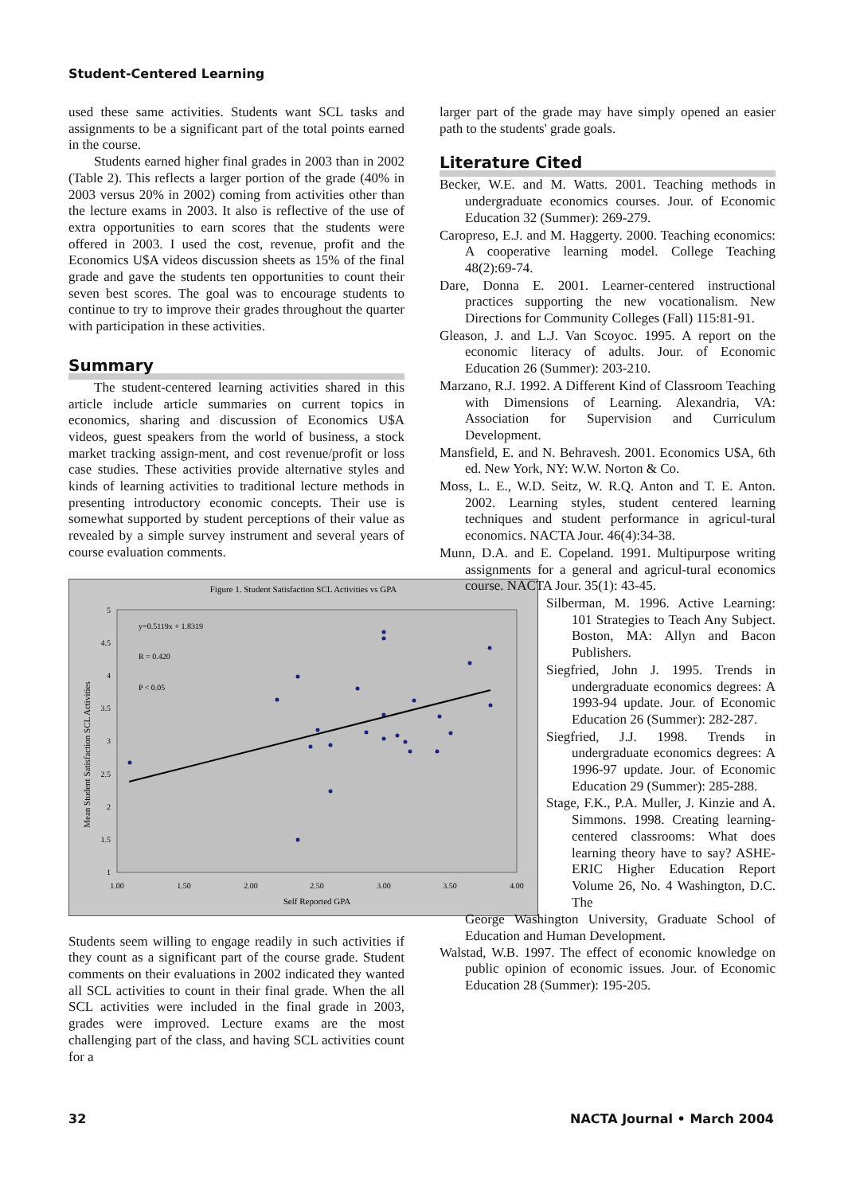Student-Centered Learning
used these same activities. Students want SCL tasks and assignments to be a significant part of the total points earned in the course.
Students earned higher final grades in 2003 than in 2002 (Table 2). This reflects a larger portion of the grade (40% in 2003 versus 20% in 2002) coming from activities other than the lecture exams in 2003. It also is reflective of the use of extra opportunities to earn scores that the students were offered in 2003. I used the cost, revenue, profit and the Economics U$A videos discussion sheets as 15% of the final grade and gave the students ten opportunities to count their seven best scores. The goal was to encourage students to continue to try to improve their grades throughout the quarter with participation in these activities.
Summary
The student-centered learning activities shared in this article include article summaries on current topics in economics, sharing and discussion of Economics U$A videos, guest speakers from the world of business, a stock market tracking assign-ment, and cost revenue/profit or loss case studies. These activities provide alternative styles and kinds of learning activities to traditional lecture methods in presenting introductory economic concepts. Their use is somewhat supported by student perceptions of their value as revealed by a simple survey instrument and several years of course evaluation comments.
Figure 1. Student Satisfaction SCL Activities vs GPA
5
4.5
4
3.5
3
2.5
2
1.5
1
1.00
1.50
2.00
2.50
3.00
3.50
4.00
Self Reported GPA
Mean Student Satisfaction SCL Activities
y=0.5119x + 1.8319
R = 0.420
P < 0.05
Students seem willing to engage readily in such activities if they count as a significant part of the course grade. Student comments on their evaluations in 2002 indicated they wanted all SCL activities to count in their final grade. When the all SCL activities were included in the final grade in 2003, grades were improved. Lecture exams are the most challenging part of the class, and having SCL activities count for a
larger part of the grade may have simply opened an easier path to the students' grade goals.
Literature Cited
Becker, W.E. and M. Watts. 2001. Teaching methods in undergraduate economics courses. Jour. of Economic Education 32 (Summer): 269-279.
Caropreso, E.J. and M. Haggerty. 2000. Teaching economics: A cooperative learning model. College Teaching 48(2):69-74.
Dare, Donna E. 2001. Learner-centered instructional practices supporting the new vocationalism. New Directions for Community Colleges (Fall) 115:81-91.
Gleason, J. and L.J. Van Scoyoc. 1995. A report on the economic literacy of adults. Jour. of Economic Education 26 (Summer): 203-210.
Marzano, R.J. 1992. A Different Kind of Classroom Teaching with Dimensions of Learning. Alexandria, VA: Association for Supervision and Curriculum Development.
Mansfield, E. and N. Behravesh. 2001. Economics U$A, 6th ed. New York, NY: W.W. Norton & Co.
Moss, L. E., W.D. Seitz, W. R.Q. Anton and T. E. Anton. 2002. Learning styles, student centered learning techniques and student performance in agricul-tural economics. NACTA Jour. 46(4):34-38.
Munn, D.A. and E. Copeland. 1991. Multipurpose writing assignments for a general and agricul-tural economics course. NACTA Jour. 35(1): 43-45.
Silberman, M. 1996. Active Learning: 101 Strategies to Teach Any Subject. Boston, MA: Allyn and Bacon Publishers.
Siegfried, John J. 1995. Trends in undergraduate economics degrees: A 1993-94 update. Jour. of Economic Education 26 (Summer): 282-287.
Siegfried, J.J. 1998. Trends in undergraduate economics degrees: A 1996-97 update. Jour. of Economic Education 29 (Summer): 285-288.
Stage, F.K., P.A. Muller, J. Kinzie and A. Simmons. 1998. Creating learning-centered classrooms: What does learning theory have to say? ASHE-ERIC Higher Education Report Volume 26, No. 4 Washington, D.C. The
George Washington University, Graduate School of Education and Human Development.
Walstad, W.B. 1997. The effect of economic knowledge on public opinion of economic issues. Jour. of Economic Education 28 (Summer): 195-205.
32 NACTA Journal • March 2004